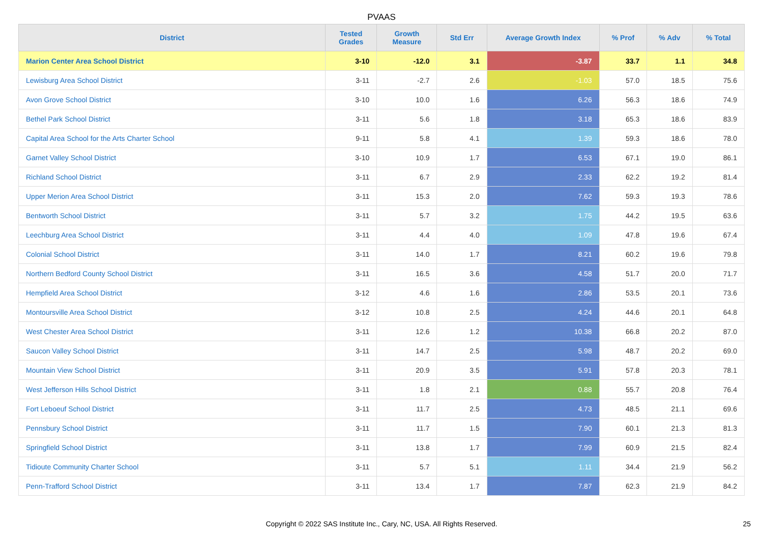PVAAS
| District | Tested Grades | Growth Measure | Std Err | Average Growth Index | % Prof | % Adv | % Total |
| --- | --- | --- | --- | --- | --- | --- | --- |
| Marion Center Area School District | 3-10 | -12.0 | 3.1 | -3.87 | 33.7 | 1.1 | 34.8 |
| Lewisburg Area School District | 3-11 | -2.7 | 2.6 | -1.03 | 57.0 | 18.5 | 75.6 |
| Avon Grove School District | 3-10 | 10.0 | 1.6 | 6.26 | 56.3 | 18.6 | 74.9 |
| Bethel Park School District | 3-11 | 5.6 | 1.8 | 3.18 | 65.3 | 18.6 | 83.9 |
| Capital Area School for the Arts Charter School | 9-11 | 5.8 | 4.1 | 1.39 | 59.3 | 18.6 | 78.0 |
| Garnet Valley School District | 3-10 | 10.9 | 1.7 | 6.53 | 67.1 | 19.0 | 86.1 |
| Richland School District | 3-11 | 6.7 | 2.9 | 2.33 | 62.2 | 19.2 | 81.4 |
| Upper Merion Area School District | 3-11 | 15.3 | 2.0 | 7.62 | 59.3 | 19.3 | 78.6 |
| Bentworth School District | 3-11 | 5.7 | 3.2 | 1.75 | 44.2 | 19.5 | 63.6 |
| Leechburg Area School District | 3-11 | 4.4 | 4.0 | 1.09 | 47.8 | 19.6 | 67.4 |
| Colonial School District | 3-11 | 14.0 | 1.7 | 8.21 | 60.2 | 19.6 | 79.8 |
| Northern Bedford County School District | 3-11 | 16.5 | 3.6 | 4.58 | 51.7 | 20.0 | 71.7 |
| Hempfield Area School District | 3-12 | 4.6 | 1.6 | 2.86 | 53.5 | 20.1 | 73.6 |
| Montoursville Area School District | 3-12 | 10.8 | 2.5 | 4.24 | 44.6 | 20.1 | 64.8 |
| West Chester Area School District | 3-11 | 12.6 | 1.2 | 10.38 | 66.8 | 20.2 | 87.0 |
| Saucon Valley School District | 3-11 | 14.7 | 2.5 | 5.98 | 48.7 | 20.2 | 69.0 |
| Mountain View School District | 3-11 | 20.9 | 3.5 | 5.91 | 57.8 | 20.3 | 78.1 |
| West Jefferson Hills School District | 3-11 | 1.8 | 2.1 | 0.88 | 55.7 | 20.8 | 76.4 |
| Fort Leboeuf School District | 3-11 | 11.7 | 2.5 | 4.73 | 48.5 | 21.1 | 69.6 |
| Pennsbury School District | 3-11 | 11.7 | 1.5 | 7.90 | 60.1 | 21.3 | 81.3 |
| Springfield School District | 3-11 | 13.8 | 1.7 | 7.99 | 60.9 | 21.5 | 82.4 |
| Tidioute Community Charter School | 3-11 | 5.7 | 5.1 | 1.11 | 34.4 | 21.9 | 56.2 |
| Penn-Trafford School District | 3-11 | 13.4 | 1.7 | 7.87 | 62.3 | 21.9 | 84.2 |
Copyright © 2022 SAS Institute Inc., Cary, NC, USA. All Rights Reserved. 25